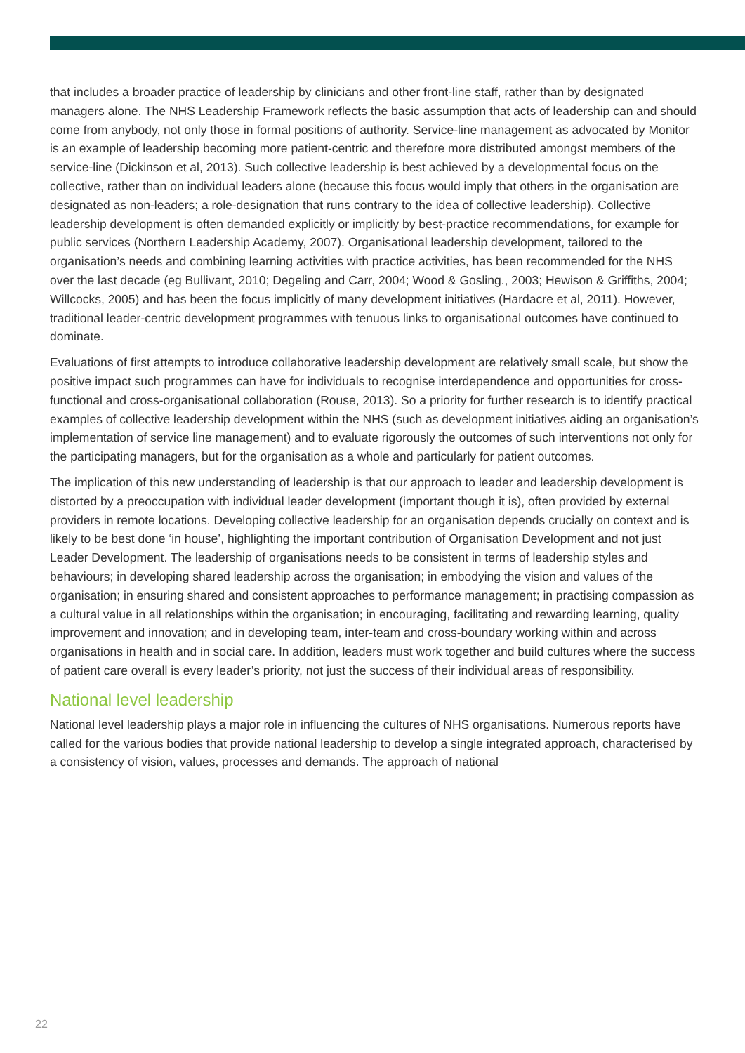that includes a broader practice of leadership by clinicians and other front-line staff, rather than by designated managers alone. The NHS Leadership Framework reflects the basic assumption that acts of leadership can and should come from anybody, not only those in formal positions of authority. Service-line management as advocated by Monitor is an example of leadership becoming more patient-centric and therefore more distributed amongst members of the service-line (Dickinson et al, 2013). Such collective leadership is best achieved by a developmental focus on the collective, rather than on individual leaders alone (because this focus would imply that others in the organisation are designated as non-leaders; a role-designation that runs contrary to the idea of collective leadership). Collective leadership development is often demanded explicitly or implicitly by best-practice recommendations, for example for public services (Northern Leadership Academy, 2007). Organisational leadership development, tailored to the organisation’s needs and combining learning activities with practice activities, has been recommended for the NHS over the last decade (eg Bullivant, 2010; Degeling and Carr, 2004; Wood & Gosling., 2003; Hewison & Griffiths, 2004; Willcocks, 2005) and has been the focus implicitly of many development initiatives (Hardacre et al, 2011). However, traditional leader-centric development programmes with tenuous links to organisational outcomes have continued to dominate.
Evaluations of first attempts to introduce collaborative leadership development are relatively small scale, but show the positive impact such programmes can have for individuals to recognise interdependence and opportunities for cross-functional and cross-organisational collaboration (Rouse, 2013). So a priority for further research is to identify practical examples of collective leadership development within the NHS (such as development initiatives aiding an organisation’s implementation of service line management) and to evaluate rigorously the outcomes of such interventions not only for the participating managers, but for the organisation as a whole and particularly for patient outcomes.
The implication of this new understanding of leadership is that our approach to leader and leadership development is distorted by a preoccupation with individual leader development (important though it is), often provided by external providers in remote locations. Developing collective leadership for an organisation depends crucially on context and is likely to be best done ‘in house’, highlighting the important contribution of Organisation Development and not just Leader Development. The leadership of organisations needs to be consistent in terms of leadership styles and behaviours; in developing shared leadership across the organisation; in embodying the vision and values of the organisation; in ensuring shared and consistent approaches to performance management; in practising compassion as a cultural value in all relationships within the organisation; in encouraging, facilitating and rewarding learning, quality improvement and innovation; and in developing team, inter-team and cross-boundary working within and across organisations in health and in social care. In addition, leaders must work together and build cultures where the success of patient care overall is every leader’s priority, not just the success of their individual areas of responsibility.
National level leadership
National level leadership plays a major role in influencing the cultures of NHS organisations. Numerous reports have called for the various bodies that provide national leadership to develop a single integrated approach, characterised by a consistency of vision, values, processes and demands. The approach of national
22